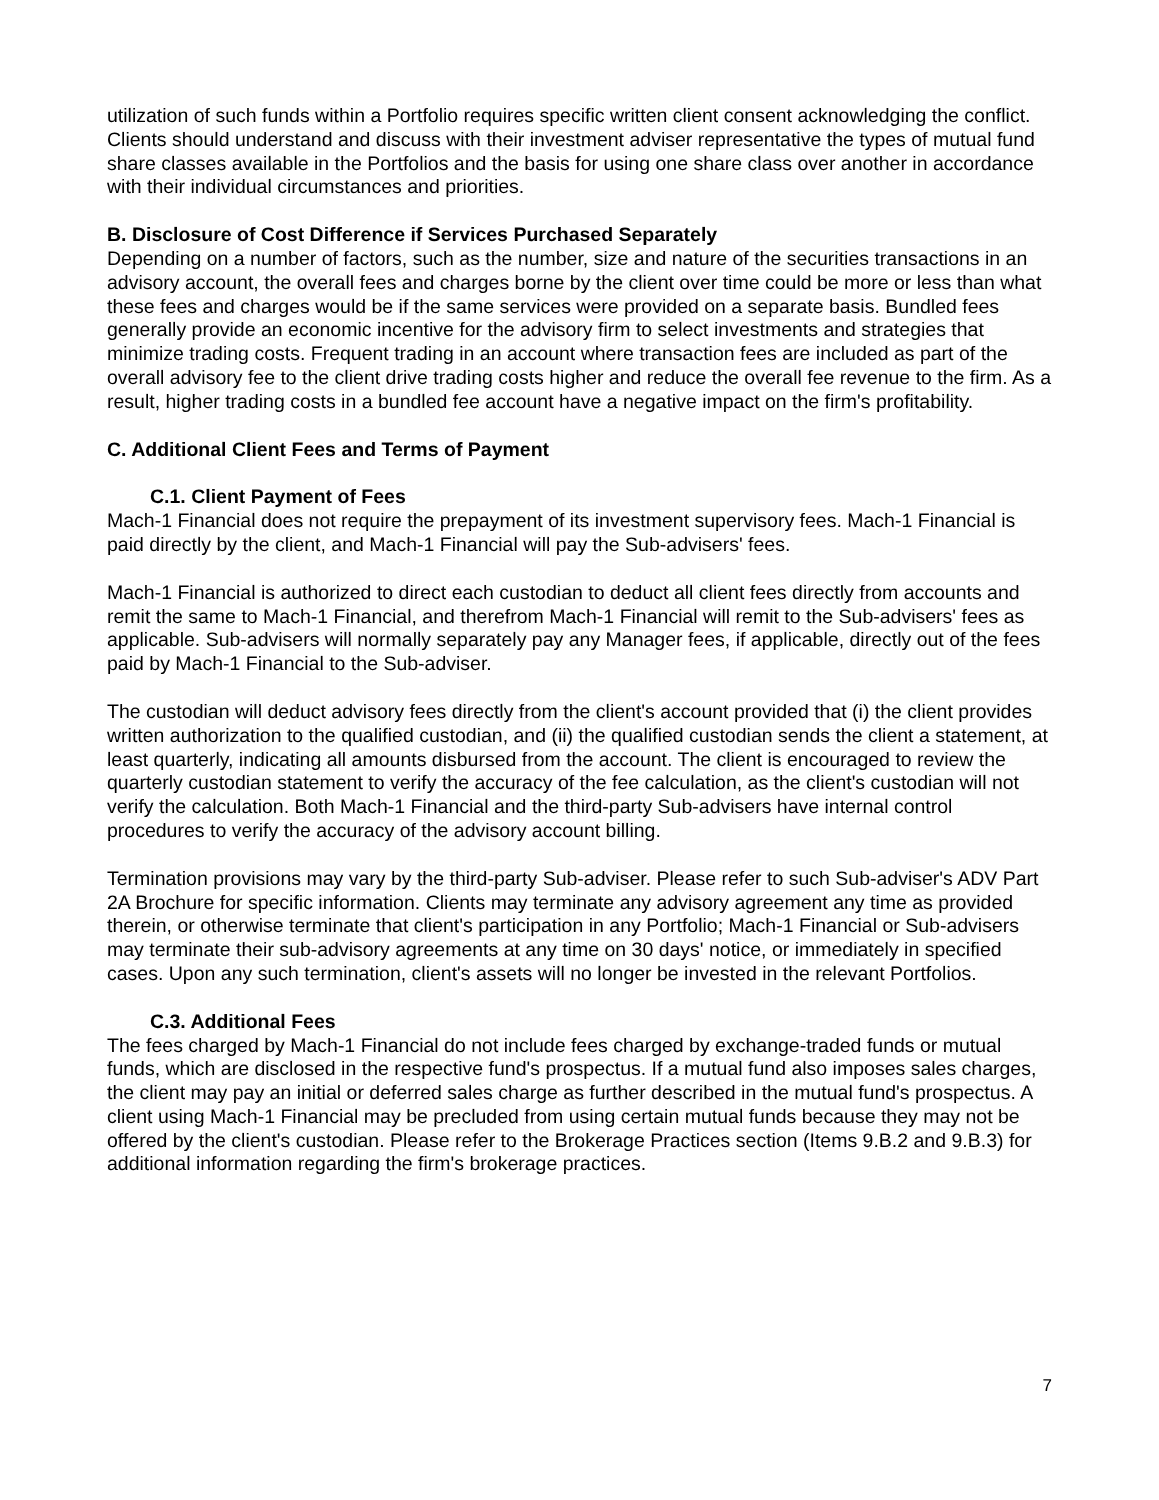utilization of such funds within a Portfolio requires specific written client consent acknowledging the conflict. Clients should understand and discuss with their investment adviser representative the types of mutual fund share classes available in the Portfolios and the basis for using one share class over another in accordance with their individual circumstances and priorities.
B. Disclosure of Cost Difference if Services Purchased Separately
Depending on a number of factors, such as the number, size and nature of the securities transactions in an advisory account, the overall fees and charges borne by the client over time could be more or less than what these fees and charges would be if the same services were provided on a separate basis. Bundled fees generally provide an economic incentive for the advisory firm to select investments and strategies that minimize trading costs. Frequent trading in an account where transaction fees are included as part of the overall advisory fee to the client drive trading costs higher and reduce the overall fee revenue to the firm. As a result, higher trading costs in a bundled fee account have a negative impact on the firm's profitability.
C. Additional Client Fees and Terms of Payment
C.1. Client Payment of Fees
Mach-1 Financial does not require the prepayment of its investment supervisory fees. Mach-1 Financial is paid directly by the client, and Mach-1 Financial will pay the Sub-advisers' fees.
Mach-1 Financial is authorized to direct each custodian to deduct all client fees directly from accounts and remit the same to Mach-1 Financial, and therefrom Mach-1 Financial will remit to the Sub-advisers' fees as applicable. Sub-advisers will normally separately pay any Manager fees, if applicable, directly out of the fees paid by Mach-1 Financial to the Sub-adviser.
The custodian will deduct advisory fees directly from the client's account provided that (i) the client provides written authorization to the qualified custodian, and (ii) the qualified custodian sends the client a statement, at least quarterly, indicating all amounts disbursed from the account. The client is encouraged to review the quarterly custodian statement to verify the accuracy of the fee calculation, as the client's custodian will not verify the calculation. Both Mach-1 Financial and the third-party Sub-advisers have internal control procedures to verify the accuracy of the advisory account billing.
Termination provisions may vary by the third-party Sub-adviser. Please refer to such Sub-adviser's ADV Part 2A Brochure for specific information. Clients may terminate any advisory agreement any time as provided therein, or otherwise terminate that client's participation in any Portfolio; Mach-1 Financial or Sub-advisers may terminate their sub-advisory agreements at any time on 30 days' notice, or immediately in specified cases. Upon any such termination, client's assets will no longer be invested in the relevant Portfolios.
C.3. Additional Fees
The fees charged by Mach-1 Financial do not include fees charged by exchange-traded funds or mutual funds, which are disclosed in the respective fund's prospectus. If a mutual fund also imposes sales charges, the client may pay an initial or deferred sales charge as further described in the mutual fund's prospectus. A client using Mach-1 Financial may be precluded from using certain mutual funds because they may not be offered by the client's custodian. Please refer to the Brokerage Practices section (Items 9.B.2 and 9.B.3) for additional information regarding the firm's brokerage practices.
7